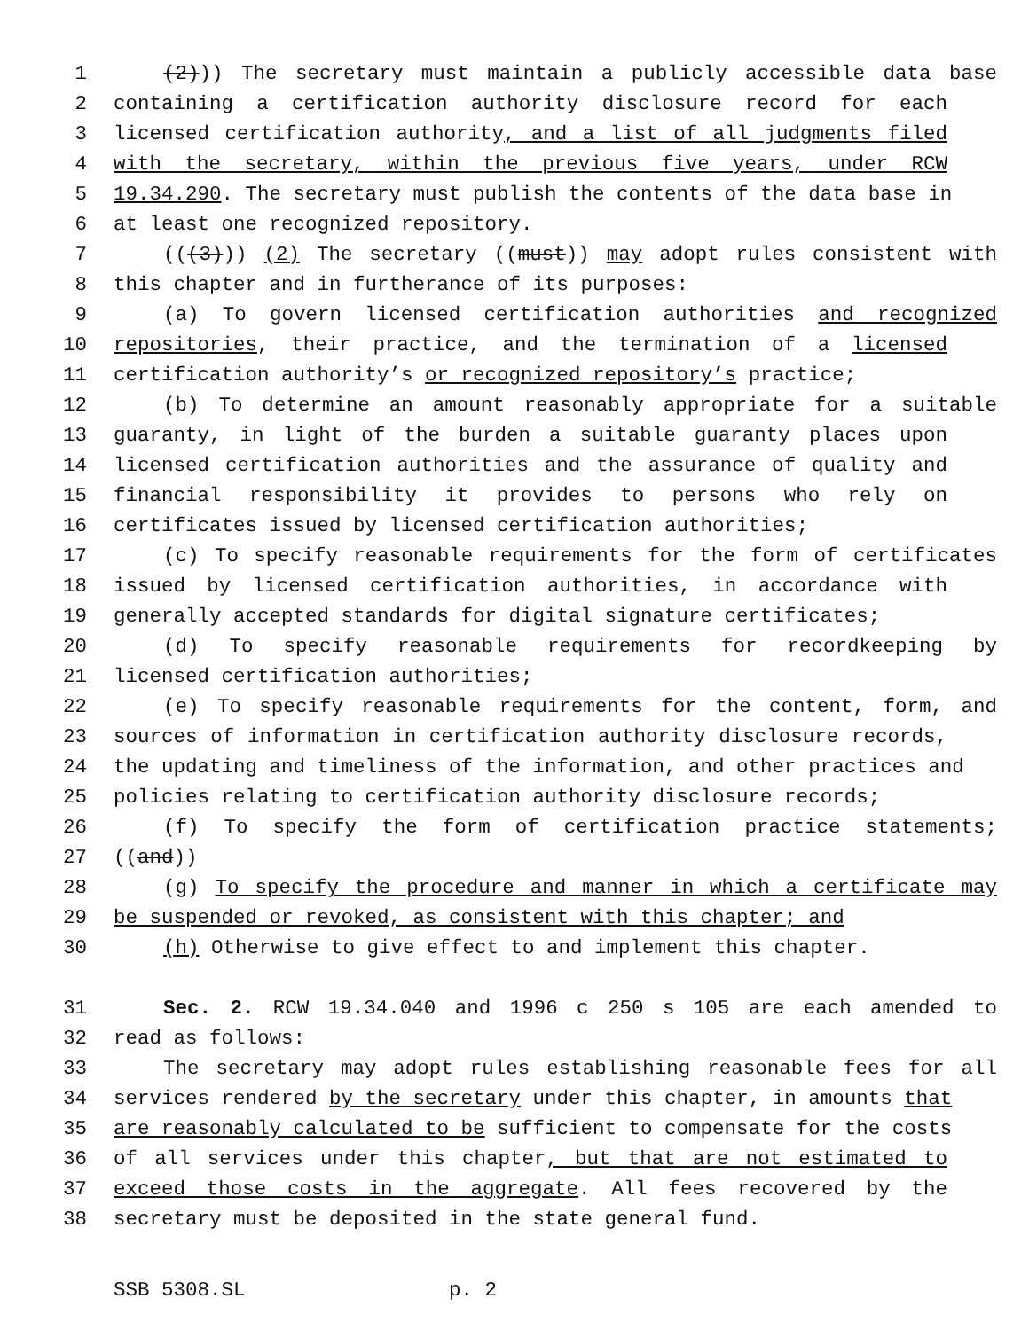1 (2))) The secretary must maintain a publicly accessible data base
2 containing a certification authority disclosure record for each
3 licensed certification authority, and a list of all judgments filed
4 with the secretary, within the previous five years, under RCW
5 19.34.290. The secretary must publish the contents of the data base in
6 at least one recognized repository.
7 (((3))) (2) The secretary ((must)) may adopt rules consistent with
8 this chapter and in furtherance of its purposes:
9 (a) To govern licensed certification authorities and recognized
10 repositories, their practice, and the termination of a licensed
11 certification authority’s or recognized repository’s practice;
12 (b) To determine an amount reasonably appropriate for a suitable
13 guaranty, in light of the burden a suitable guaranty places upon
14 licensed certification authorities and the assurance of quality and
15 financial responsibility it provides to persons who rely on
16 certificates issued by licensed certification authorities;
17 (c) To specify reasonable requirements for the form of certificates
18 issued by licensed certification authorities, in accordance with
19 generally accepted standards for digital signature certificates;
20 (d) To specify reasonable requirements for recordkeeping by
21 licensed certification authorities;
22 (e) To specify reasonable requirements for the content, form, and
23 sources of information in certification authority disclosure records,
24 the updating and timeliness of the information, and other practices and
25 policies relating to certification authority disclosure records;
26 (f) To specify the form of certification practice statements;
27 ((and))
28 (g) To specify the procedure and manner in which a certificate may
29 be suspended or revoked, as consistent with this chapter; and
30 (h) Otherwise to give effect to and implement this chapter.
31 Sec. 2. RCW 19.34.040 and 1996 c 250 s 105 are each amended to
32 read as follows:
33 The secretary may adopt rules establishing reasonable fees for all
34 services rendered by the secretary under this chapter, in amounts that
35 are reasonably calculated to be sufficient to compensate for the costs
36 of all services under this chapter, but that are not estimated to
37 exceed those costs in the aggregate. All fees recovered by the
38 secretary must be deposited in the state general fund.
SSB 5308.SL p. 2